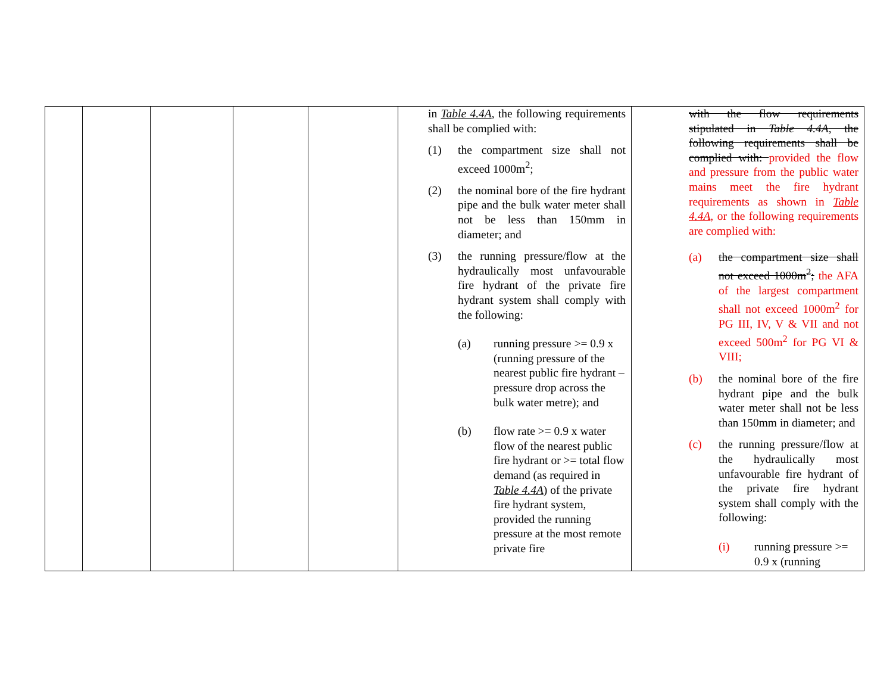| | | | | | in Table 4.4A , the following requirements shall be complied with: (1) the compartment size shall not exceed 1000m<sup>2</sup>; (2) the nominal bore of the fire hydrant pipe and the bulk water meter shall not be less than 150mm in diameter; and (3) the running pressure/flow at the hydraulically most unfavourable fire hydrant of the private fire hydrant system shall comply with the following: (a) running pressure >= 0.9 x (running pressure of the nearest public fire hydrant – pressure drop across the bulk water metre); and (b) flow rate >= 0.9 x water flow of the nearest public fire hydrant or >= total flow demand (as required in Table 4.4A ) of the private fire hydrant system, provided the running pressure at the most remote private fire | with the flow requirements stipulated in Table 4.4A , the following requirements shall be complied with: provided the flow and pressure from the public water mains meet the fire hydrant requirements as shown in Table 4.4A , or the following requirements are complied with: (a) the compartment size shall not exceed 1000m<sup>2</sup>; the AFA of the largest compartment shall not exceed 1000m<sup>2</sup> for PG III, IV, V & VII and not exceed 500m<sup>2</sup> for PG VI & VIII; (b) the nominal bore of the fire hydrant pipe and the bulk water meter shall not be less than 150mm in diameter; and (c) the running pressure/flow at the hydraulically most unfavourable fire hydrant of the private fire hydrant system shall comply with the following: (i) running pressure >= 0.9 x (running |